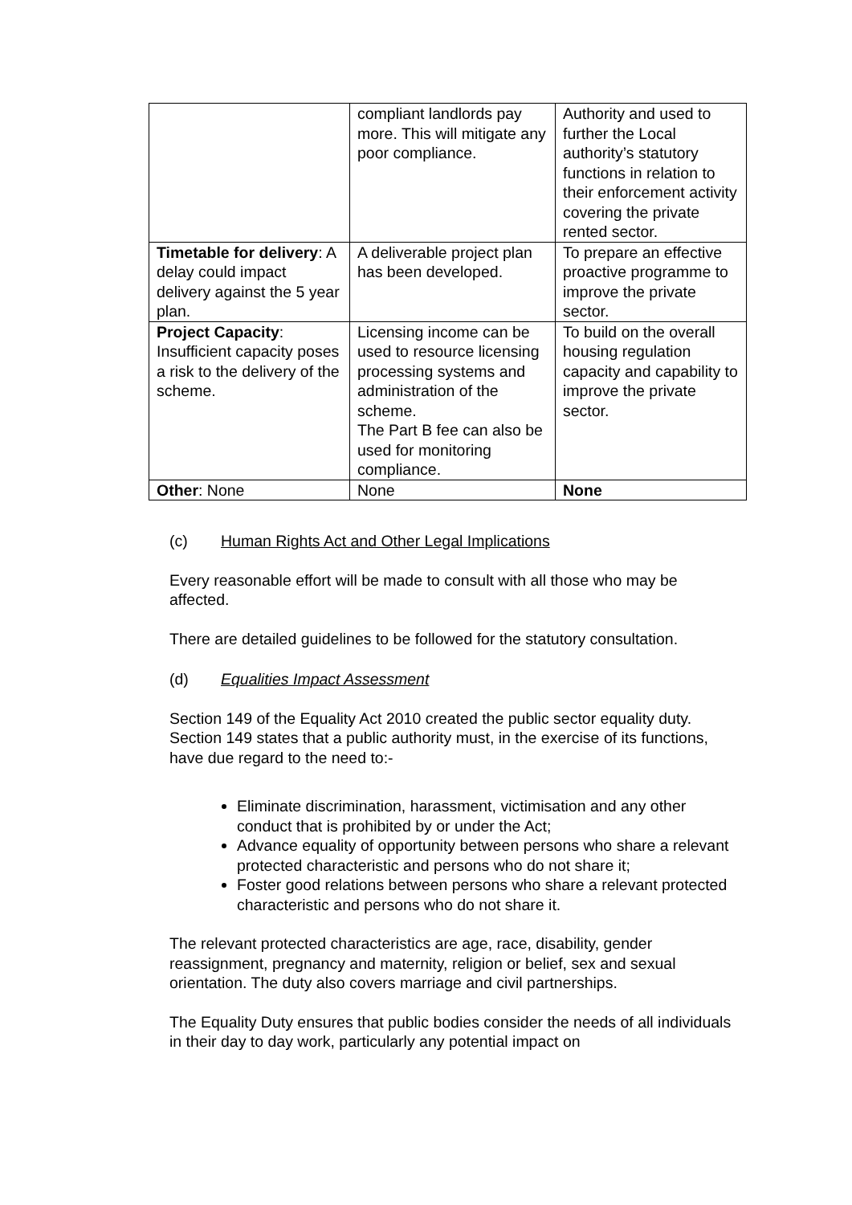| | compliant landlords pay more. This will mitigate any poor compliance. | Authority and used to further the Local authority’s statutory functions in relation to their enforcement activity covering the private rented sector. |
| Timetable for delivery : A delay could impact delivery against the 5 year plan. | A deliverable project plan has been developed. | To prepare an effective proactive programme to improve the private sector. |
| Project Capacity : Insufficient capacity poses a risk to the delivery of the scheme. | Licensing income can be used to resource licensing processing systems and administration of the scheme. The Part B fee can also be used for monitoring compliance. | To build on the overall housing regulation capacity and capability to improve the private sector. |
| Other : None | None | None |
(c) Human Rights Act and Other Legal Implications
Every reasonable effort will be made to consult with all those who may be affected.
There are detailed guidelines to be followed for the statutory consultation.
(d) Equalities Impact Assessment
Section 149 of the Equality Act 2010 created the public sector equality duty. Section 149 states that a public authority must, in the exercise of its functions, have due regard to the need to:-
Eliminate discrimination, harassment, victimisation and any other conduct that is prohibited by or under the Act;
Advance equality of opportunity between persons who share a relevant protected characteristic and persons who do not share it;
Foster good relations between persons who share a relevant protected characteristic and persons who do not share it.
The relevant protected characteristics are age, race, disability, gender reassignment, pregnancy and maternity, religion or belief, sex and sexual orientation. The duty also covers marriage and civil partnerships.
The Equality Duty ensures that public bodies consider the needs of all individuals in their day to day work, particularly any potential impact on